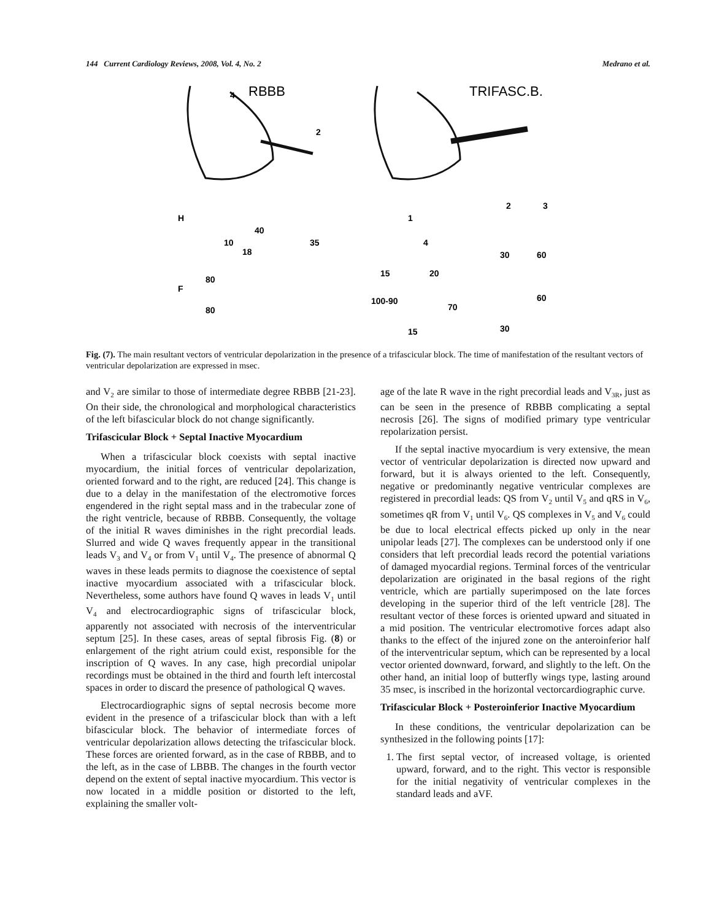144 Current Cardiology Reviews, 2008, Vol. 4, No. 2 Medrano et al.
RBBB
TRIFASC.B.
H
F
4
2
35
40
10
18
80
80
1
2
3
4
30
60
15
20
100-90
70
60
15
30
Fig. (7). The main resultant vectors of ventricular depolarization in the presence of a trifascicular block. The time of manifestation of the resultant vectors of ventricular depolarization are expressed in msec.
and V<sub>2</sub> are similar to those of intermediate degree RBBB [21-23]. On their side, the chronological and morphological characteristics of the left bifascicular block do not change significantly.
Trifascicular Block + Septal Inactive Myocardium
When a trifascicular block coexists with septal inactive myocardium, the initial forces of ventricular depolarization, oriented forward and to the right, are reduced [24]. This change is due to a delay in the manifestation of the electromotive forces engendered in the right septal mass and in the trabecular zone of the right ventricle, because of RBBB. Consequently, the voltage of the initial R waves diminishes in the right precordial leads. Slurred and wide Q waves frequently appear in the transitional leads V<sub>3</sub> and V<sub>4</sub> or from V<sub>1</sub> until V<sub>4</sub>. The presence of abnormal Q waves in these leads permits to diagnose the coexistence of septal inactive myocardium associated with a trifascicular block. Nevertheless, some authors have found Q waves in leads V<sub>1</sub> until V<sub>4</sub> and electrocardiographic signs of trifascicular block, apparently not associated with necrosis of the interventricular septum [25]. In these cases, areas of septal fibrosis Fig. (8) or enlargement of the right atrium could exist, responsible for the inscription of Q waves. In any case, high precordial unipolar recordings must be obtained in the third and fourth left intercostal spaces in order to discard the presence of pathological Q waves.
Electrocardiographic signs of septal necrosis become more evident in the presence of a trifascicular block than with a left bifascicular block. The behavior of intermediate forces of ventricular depolarization allows detecting the trifascicular block. These forces are oriented forward, as in the case of RBBB, and to the left, as in the case of LBBB. The changes in the fourth vector depend on the extent of septal inactive myocardium. This vector is now located in a middle position or distorted to the left, explaining the smaller volt-
age of the late R wave in the right precordial leads and V<sub>3R</sub>, just as can be seen in the presence of RBBB complicating a septal necrosis [26]. The signs of modified primary type ventricular repolarization persist.
If the septal inactive myocardium is very extensive, the mean vector of ventricular depolarization is directed now upward and forward, but it is always oriented to the left. Consequently, negative or predominantly negative ventricular complexes are registered in precordial leads: QS from V<sub>2</sub> until V<sub>5</sub> and qRS in V<sub>6</sub>, sometimes qR from V<sub>1</sub> until V<sub>6</sub>. QS complexes in V<sub>5</sub> and V<sub>6</sub> could be due to local electrical effects picked up only in the near unipolar leads [27]. The complexes can be understood only if one considers that left precordial leads record the potential variations of damaged myocardial regions. Terminal forces of the ventricular depolarization are originated in the basal regions of the right ventricle, which are partially superimposed on the late forces developing in the superior third of the left ventricle [28]. The resultant vector of these forces is oriented upward and situated in a mid position. The ventricular electromotive forces adapt also thanks to the effect of the injured zone on the anteroinferior half of the interventricular septum, which can be represented by a local vector oriented downward, forward, and slightly to the left. On the other hand, an initial loop of butterfly wings type, lasting around 35 msec, is inscribed in the horizontal vectorcardiographic curve.
Trifascicular Block + Posteroinferior Inactive Myocardium
In these conditions, the ventricular depolarization can be synthesized in the following points [17]:
1. The first septal vector, of increased voltage, is oriented upward, forward, and to the right. This vector is responsible for the initial negativity of ventricular complexes in the standard leads and aVF.